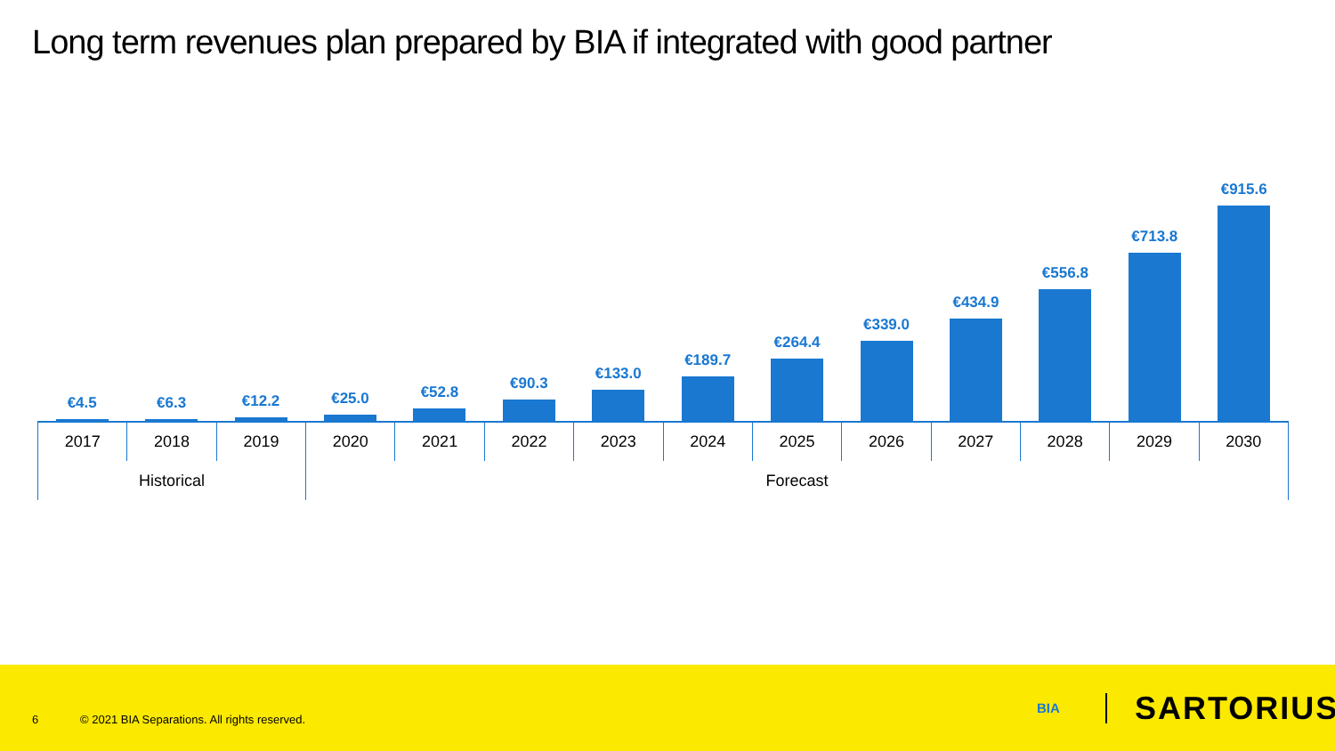Long term revenues plan prepared by BIA if integrated with good partner
€4.5
€6.3
€12.2
€25.0
€52.8
€90.3
€133.0
€189.7
€264.4
€339.0
€434.9
€556.8
€713.8
€915.6
2017 2018 2019 2020 2021 2022 2023 2024 2025 2026 2027 2028 2029 2030
Historical Forecast
6 © 2021 BIA Separations. All rights reserved.
BIA SARTORIUS